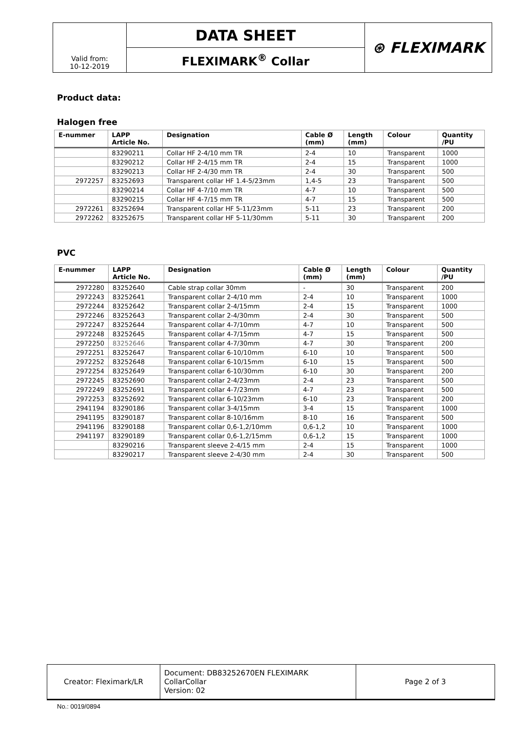| Valid from: 10-12-2019 | DATA SHEET | ⊛ FLEXIMARK |
| | FLEXIMARK<sup>®</sup> Collar | |
Product data:
Halogen free
| E-nummer | LAPP Article No. | Designation | Cable Ø (mm) | Length (mm) | Colour | Quantity /PU |
| --- | --- | --- | --- | --- | --- | --- |
| | 83290211 | Collar HF 2-4/10 mm TR | 2-4 | 10 | Transparent | 1000 |
| | 83290212 | Collar HF 2-4/15 mm TR | 2-4 | 15 | Transparent | 1000 |
| | 83290213 | Collar HF 2-4/30 mm TR | 2-4 | 30 | Transparent | 500 |
| 2972257 | 83252693 | Transparent collar HF 1.4-5/23mm | 1,4-5 | 23 | Transparent | 500 |
| | 83290214 | Collar HF 4-7/10 mm TR | 4-7 | 10 | Transparent | 500 |
| | 83290215 | Collar HF 4-7/15 mm TR | 4-7 | 15 | Transparent | 500 |
| 2972261 | 83252694 | Transparent collar HF 5-11/23mm | 5-11 | 23 | Transparent | 200 |
| 2972262 | 83252675 | Transparent collar HF 5-11/30mm | 5-11 | 30 | Transparent | 200 |
PVC
| E-nummer | LAPP Article No. | Designation | Cable Ø (mm) | Length (mm) | Colour | Quantity /PU |
| --- | --- | --- | --- | --- | --- | --- |
| 2972280 | 83252640 | Cable strap collar 30mm | - | 30 | Transparent | 200 |
| 2972243 | 83252641 | Transparent collar 2-4/10 mm | 2-4 | 10 | Transparent | 1000 |
| 2972244 | 83252642 | Transparent collar 2-4/15mm | 2-4 | 15 | Transparent | 1000 |
| 2972246 | 83252643 | Transparent collar 2-4/30mm | 2-4 | 30 | Transparent | 500 |
| 2972247 | 83252644 | Transparent collar 4-7/10mm | 4-7 | 10 | Transparent | 500 |
| 2972248 | 83252645 | Transparent collar 4-7/15mm | 4-7 | 15 | Transparent | 500 |
| 2972250 | 83252646 | Transparent collar 4-7/30mm | 4-7 | 30 | Transparent | 200 |
| 2972251 | 83252647 | Transparent collar 6-10/10mm | 6-10 | 10 | Transparent | 500 |
| 2972252 | 83252648 | Transparent collar 6-10/15mm | 6-10 | 15 | Transparent | 500 |
| 2972254 | 83252649 | Transparent collar 6-10/30mm | 6-10 | 30 | Transparent | 200 |
| 2972245 | 83252690 | Transparent collar 2-4/23mm | 2-4 | 23 | Transparent | 500 |
| 2972249 | 83252691 | Transparent collar 4-7/23mm | 4-7 | 23 | Transparent | 500 |
| 2972253 | 83252692 | Transparent collar 6-10/23mm | 6-10 | 23 | Transparent | 200 |
| 2941194 | 83290186 | Transparent collar 3-4/15mm | 3-4 | 15 | Transparent | 1000 |
| 2941195 | 83290187 | Transparent collar 8-10/16mm | 8-10 | 16 | Transparent | 500 |
| 2941196 | 83290188 | Transparent collar 0,6-1,2/10mm | 0,6-1,2 | 10 | Transparent | 1000 |
| 2941197 | 83290189 | Transparent collar 0,6-1,2/15mm | 0,6-1,2 | 15 | Transparent | 1000 |
| | 83290216 | Transparent sleeve 2-4/15 mm | 2-4 | 15 | Transparent | 1000 |
| | 83290217 | Transparent sleeve 2-4/30 mm | 2-4 | 30 | Transparent | 500 |
| Creator: Fleximark/LR | Document: DB83252670EN FLEXIMARK CollarCollar Version: 02 | Page 2 of 3 |
No.: 0019/0894